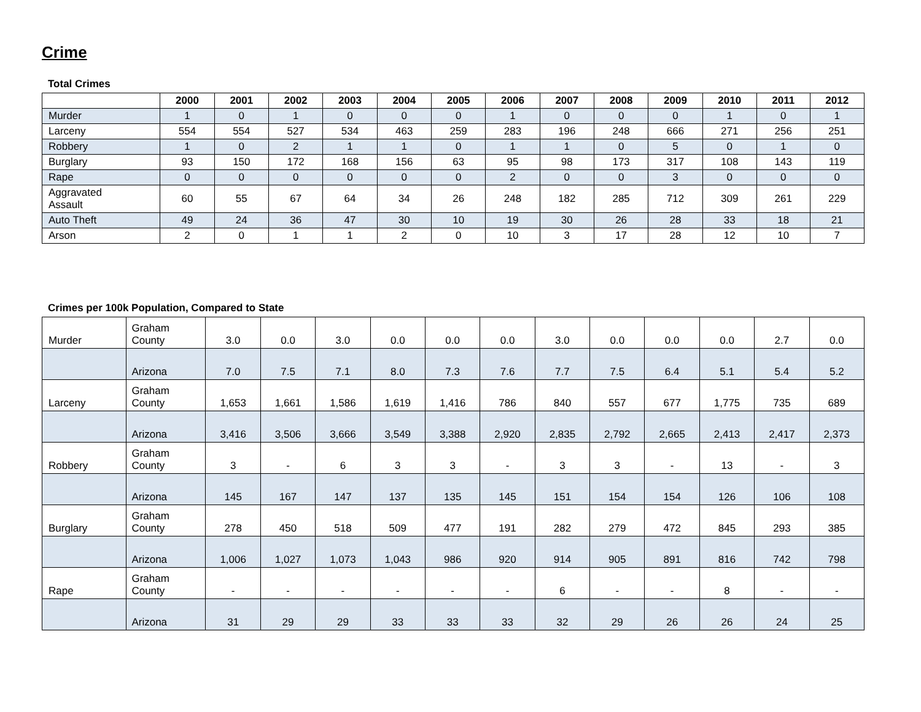Crime
Total Crimes
| | 2000 | 2001 | 2002 | 2003 | 2004 | 2005 | 2006 | 2007 | 2008 | 2009 | 2010 | 2011 | 2012 |
| --- | --- | --- | --- | --- | --- | --- | --- | --- | --- | --- | --- | --- | --- |
| Murder | 1 | 0 | 1 | 0 | 0 | 0 | 1 | 0 | 0 | 0 | 1 | 0 | 1 |
| Larceny | 554 | 554 | 527 | 534 | 463 | 259 | 283 | 196 | 248 | 666 | 271 | 256 | 251 |
| Robbery | 1 | 0 | 2 | 1 | 1 | 0 | 1 | 1 | 0 | 5 | 0 | 1 | 0 |
| Burglary | 93 | 150 | 172 | 168 | 156 | 63 | 95 | 98 | 173 | 317 | 108 | 143 | 119 |
| Rape | 0 | 0 | 0 | 0 | 0 | 0 | 2 | 0 | 0 | 3 | 0 | 0 | 0 |
| Aggravated Assault | 60 | 55 | 67 | 64 | 34 | 26 | 248 | 182 | 285 | 712 | 309 | 261 | 229 |
| Auto Theft | 49 | 24 | 36 | 47 | 30 | 10 | 19 | 30 | 26 | 28 | 33 | 18 | 21 |
| Arson | 2 | 0 | 1 | 1 | 2 | 0 | 10 | 3 | 17 | 28 | 12 | 10 | 7 |
Crimes per 100k Population, Compared to State
| Murder | Graham County | 3.0 | 0.0 | 3.0 | 0.0 | 0.0 | 0.0 | 3.0 | 0.0 | 0.0 | 0.0 | 2.7 | 0.0 |
| | Arizona | 7.0 | 7.5 | 7.1 | 8.0 | 7.3 | 7.6 | 7.7 | 7.5 | 6.4 | 5.1 | 5.4 | 5.2 |
| Larceny | Graham County | 1,653 | 1,661 | 1,586 | 1,619 | 1,416 | 786 | 840 | 557 | 677 | 1,775 | 735 | 689 |
| | Arizona | 3,416 | 3,506 | 3,666 | 3,549 | 3,388 | 2,920 | 2,835 | 2,792 | 2,665 | 2,413 | 2,417 | 2,373 |
| Robbery | Graham County | 3 | - | 6 | 3 | 3 | - | 3 | 3 | - | 13 | - | 3 |
| | Arizona | 145 | 167 | 147 | 137 | 135 | 145 | 151 | 154 | 154 | 126 | 106 | 108 |
| Burglary | Graham County | 278 | 450 | 518 | 509 | 477 | 191 | 282 | 279 | 472 | 845 | 293 | 385 |
| | Arizona | 1,006 | 1,027 | 1,073 | 1,043 | 986 | 920 | 914 | 905 | 891 | 816 | 742 | 798 |
| Rape | Graham County | - | - | - | - | - | - | 6 | - | - | 8 | - | - |
| | Arizona | 31 | 29 | 29 | 33 | 33 | 33 | 32 | 29 | 26 | 26 | 24 | 25 |